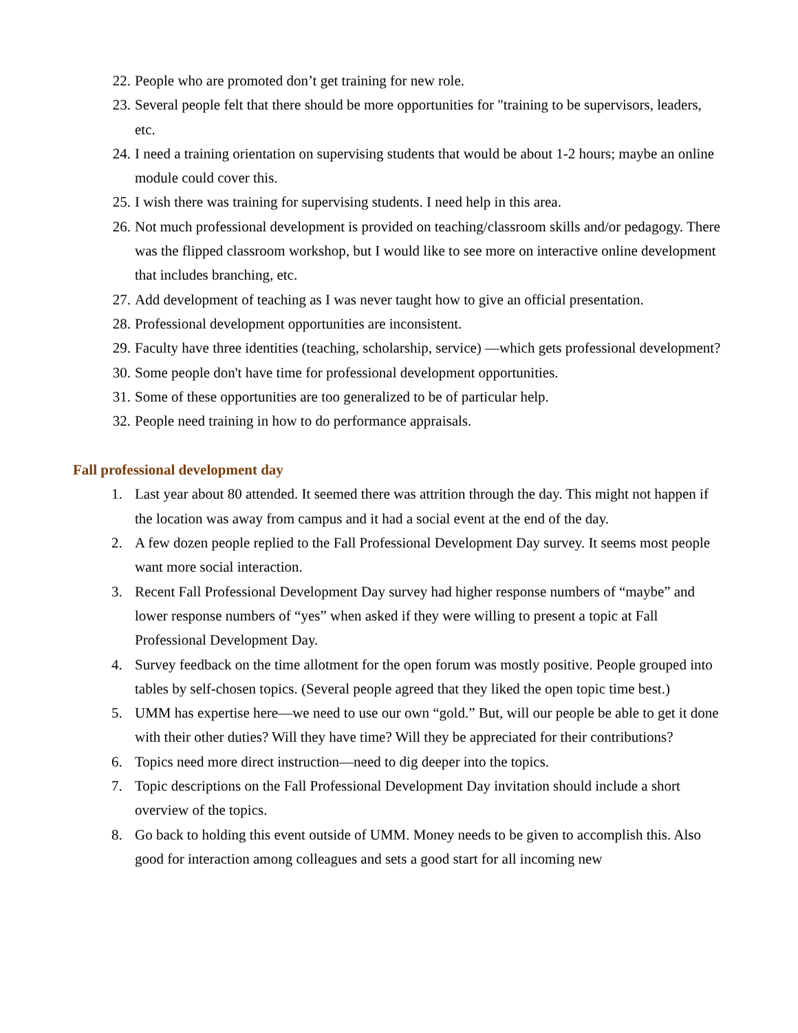22. People who are promoted don’t get training for new role.
23. Several people felt that there should be more opportunities for "training to be supervisors, leaders, etc.
24. I need a training orientation on supervising students that would be about 1-2 hours; maybe an online module could cover this.
25. I wish there was training for supervising students. I need help in this area.
26. Not much professional development is provided on teaching/classroom skills and/or pedagogy. There was the flipped classroom workshop, but I would like to see more on interactive online development that includes branching, etc.
27. Add development of teaching as I was never taught how to give an official presentation.
28. Professional development opportunities are inconsistent.
29. Faculty have three identities (teaching, scholarship, service) —which gets professional development?
30. Some people don't have time for professional development opportunities.
31. Some of these opportunities are too generalized to be of particular help.
32. People need training in how to do performance appraisals.
Fall professional development day
1. Last year about 80 attended. It seemed there was attrition through the day. This might not happen if the location was away from campus and it had a social event at the end of the day.
2. A few dozen people replied to the Fall Professional Development Day survey. It seems most people want more social interaction.
3. Recent Fall Professional Development Day survey had higher response numbers of “maybe” and lower response numbers of “yes” when asked if they were willing to present a topic at Fall Professional Development Day.
4. Survey feedback on the time allotment for the open forum was mostly positive. People grouped into tables by self-chosen topics. (Several people agreed that they liked the open topic time best.)
5. UMM has expertise here—we need to use our own “gold.” But, will our people be able to get it done with their other duties? Will they have time? Will they be appreciated for their contributions?
6. Topics need more direct instruction—need to dig deeper into the topics.
7. Topic descriptions on the Fall Professional Development Day invitation should include a short overview of the topics.
8. Go back to holding this event outside of UMM. Money needs to be given to accomplish this. Also good for interaction among colleagues and sets a good start for all incoming new